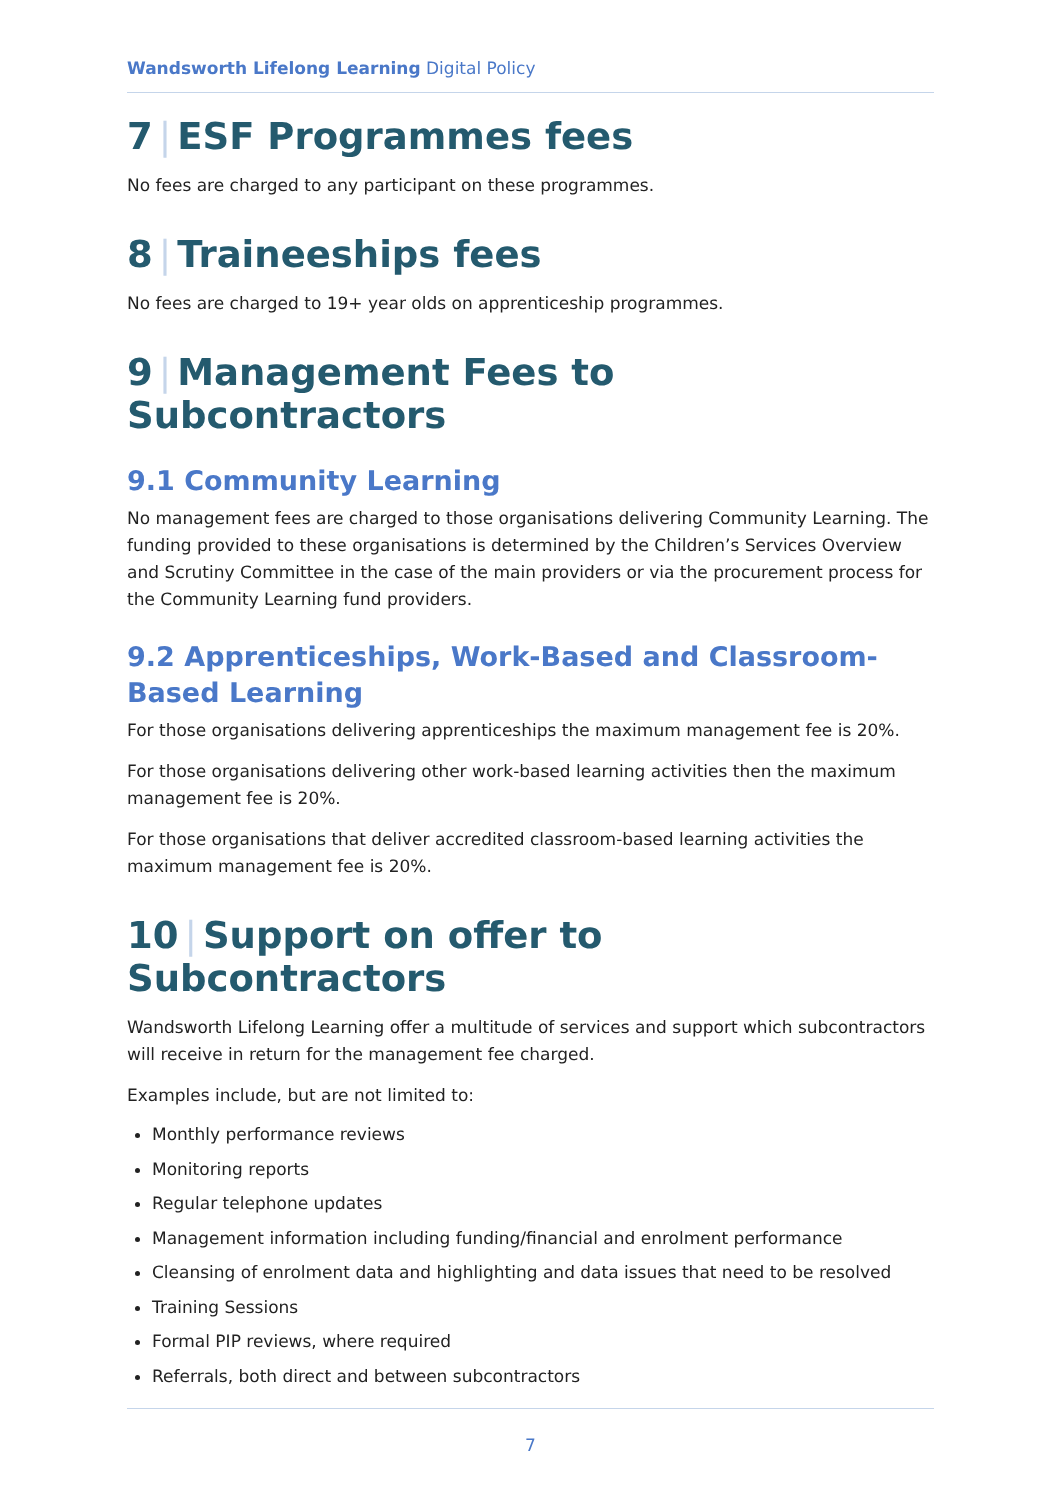Wandsworth Lifelong Learning Digital Policy
7 | ESF Programmes fees
No fees are charged to any participant on these programmes.
8 | Traineeships fees
No fees are charged to 19+ year olds on apprenticeship programmes.
9 | Management Fees to Subcontractors
9.1 Community Learning
No management fees are charged to those organisations delivering Community Learning. The funding provided to these organisations is determined by the Children’s Services Overview and Scrutiny Committee in the case of the main providers or via the procurement process for the Community Learning fund providers.
9.2 Apprenticeships, Work-Based and Classroom-Based Learning
For those organisations delivering apprenticeships the maximum management fee is 20%.
For those organisations delivering other work-based learning activities then the maximum management fee is 20%.
For those organisations that deliver accredited classroom-based learning activities the maximum management fee is 20%.
10 | Support on offer to Subcontractors
Wandsworth Lifelong Learning offer a multitude of services and support which subcontractors will receive in return for the management fee charged.
Examples include, but are not limited to:
Monthly performance reviews
Monitoring reports
Regular telephone updates
Management information including funding/financial and enrolment performance
Cleansing of enrolment data and highlighting and data issues that need to be resolved
Training Sessions
Formal PIP reviews, where required
Referrals, both direct and between subcontractors
7